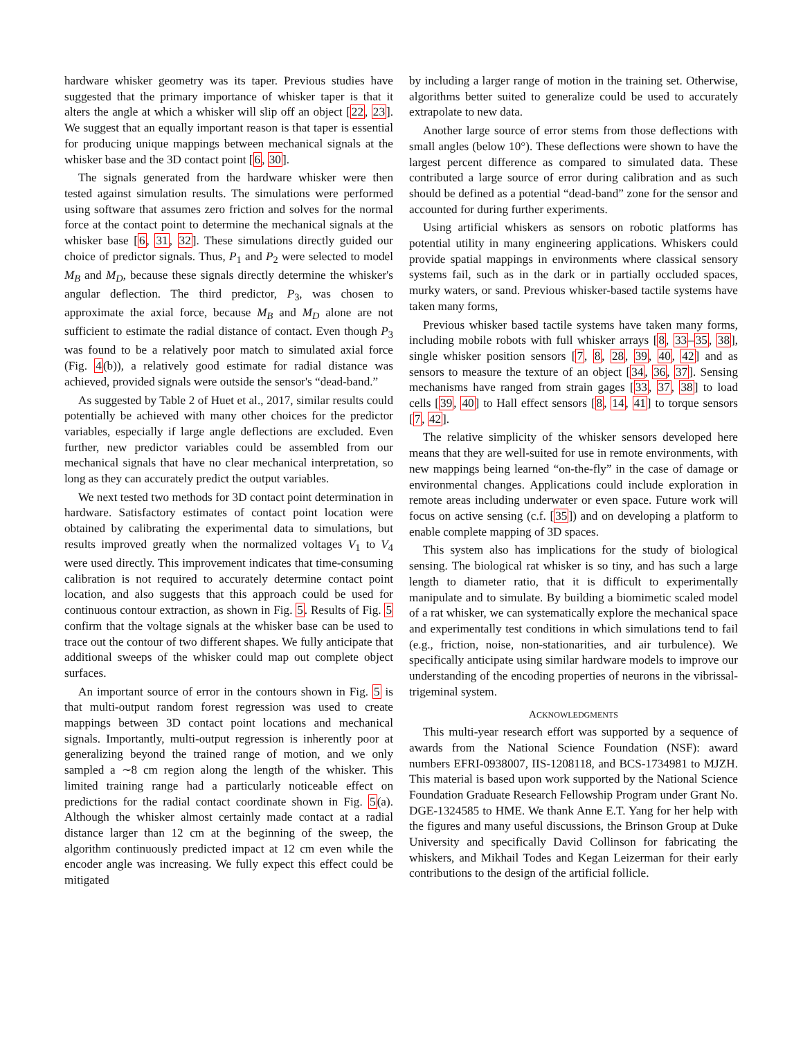hardware whisker geometry was its taper. Previous studies have suggested that the primary importance of whisker taper is that it alters the angle at which a whisker will slip off an object [22, 23]. We suggest that an equally important reason is that taper is essential for producing unique mappings between mechanical signals at the whisker base and the 3D contact point [6, 30].
The signals generated from the hardware whisker were then tested against simulation results. The simulations were performed using software that assumes zero friction and solves for the normal force at the contact point to determine the mechanical signals at the whisker base [6, 31, 32]. These simulations directly guided our choice of predictor signals. Thus, P<sub>1</sub> and P<sub>2</sub> were selected to model M<sub>B</sub> and M<sub>D</sub>, because these signals directly determine the whisker's angular deflection. The third predictor, P<sub>3</sub>, was chosen to approximate the axial force, because M<sub>B</sub> and M<sub>D</sub> alone are not sufficient to estimate the radial distance of contact. Even though P<sub>3</sub> was found to be a relatively poor match to simulated axial force (Fig. 4(b)), a relatively good estimate for radial distance was achieved, provided signals were outside the sensor's “dead-band.”
As suggested by Table 2 of Huet et al., 2017, similar results could potentially be achieved with many other choices for the predictor variables, especially if large angle deflections are excluded. Even further, new predictor variables could be assembled from our mechanical signals that have no clear mechanical interpretation, so long as they can accurately predict the output variables.
We next tested two methods for 3D contact point determination in hardware. Satisfactory estimates of contact point location were obtained by calibrating the experimental data to simulations, but results improved greatly when the normalized voltages V<sub>1</sub> to V<sub>4</sub> were used directly. This improvement indicates that time-consuming calibration is not required to accurately determine contact point location, and also suggests that this approach could be used for continuous contour extraction, as shown in Fig. 5. Results of Fig. 5 confirm that the voltage signals at the whisker base can be used to trace out the contour of two different shapes. We fully anticipate that additional sweeps of the whisker could map out complete object surfaces.
An important source of error in the contours shown in Fig. 5 is that multi-output random forest regression was used to create mappings between 3D contact point locations and mechanical signals. Importantly, multi-output regression is inherently poor at generalizing beyond the trained range of motion, and we only sampled a ∼8 cm region along the length of the whisker. This limited training range had a particularly noticeable effect on predictions for the radial contact coordinate shown in Fig. 5(a). Although the whisker almost certainly made contact at a radial distance larger than 12 cm at the beginning of the sweep, the algorithm continuously predicted impact at 12 cm even while the encoder angle was increasing. We fully expect this effect could be mitigated
by including a larger range of motion in the training set. Otherwise, algorithms better suited to generalize could be used to accurately extrapolate to new data.
Another large source of error stems from those deflections with small angles (below 10°). These deflections were shown to have the largest percent difference as compared to simulated data. These contributed a large source of error during calibration and as such should be defined as a potential “dead-band” zone for the sensor and accounted for during further experiments.
Using artificial whiskers as sensors on robotic platforms has potential utility in many engineering applications. Whiskers could provide spatial mappings in environments where classical sensory systems fail, such as in the dark or in partially occluded spaces, murky waters, or sand. Previous whisker-based tactile systems have taken many forms,
Previous whisker based tactile systems have taken many forms, including mobile robots with full whisker arrays [8, 33–35, 38], single whisker position sensors [7, 8, 28, 39, 40, 42] and as sensors to measure the texture of an object [34, 36, 37]. Sensing mechanisms have ranged from strain gages [33, 37, 38] to load cells [39, 40] to Hall effect sensors [8, 14, 41] to torque sensors [7, 42].
The relative simplicity of the whisker sensors developed here means that they are well-suited for use in remote environments, with new mappings being learned “on-the-fly” in the case of damage or environmental changes. Applications could include exploration in remote areas including underwater or even space. Future work will focus on active sensing (c.f. [35]) and on developing a platform to enable complete mapping of 3D spaces.
This system also has implications for the study of biological sensing. The biological rat whisker is so tiny, and has such a large length to diameter ratio, that it is difficult to experimentally manipulate and to simulate. By building a biomimetic scaled model of a rat whisker, we can systematically explore the mechanical space and experimentally test conditions in which simulations tend to fail (e.g., friction, noise, non-stationarities, and air turbulence). We specifically anticipate using similar hardware models to improve our understanding of the encoding properties of neurons in the vibrissal-trigeminal system.
ACKNOWLEDGMENTS
This multi-year research effort was supported by a sequence of awards from the National Science Foundation (NSF): award numbers EFRI-0938007, IIS-1208118, and BCS-1734981 to MJZH. This material is based upon work supported by the National Science Foundation Graduate Research Fellowship Program under Grant No. DGE-1324585 to HME. We thank Anne E.T. Yang for her help with the figures and many useful discussions, the Brinson Group at Duke University and specifically David Collinson for fabricating the whiskers, and Mikhail Todes and Kegan Leizerman for their early contributions to the design of the artificial follicle.